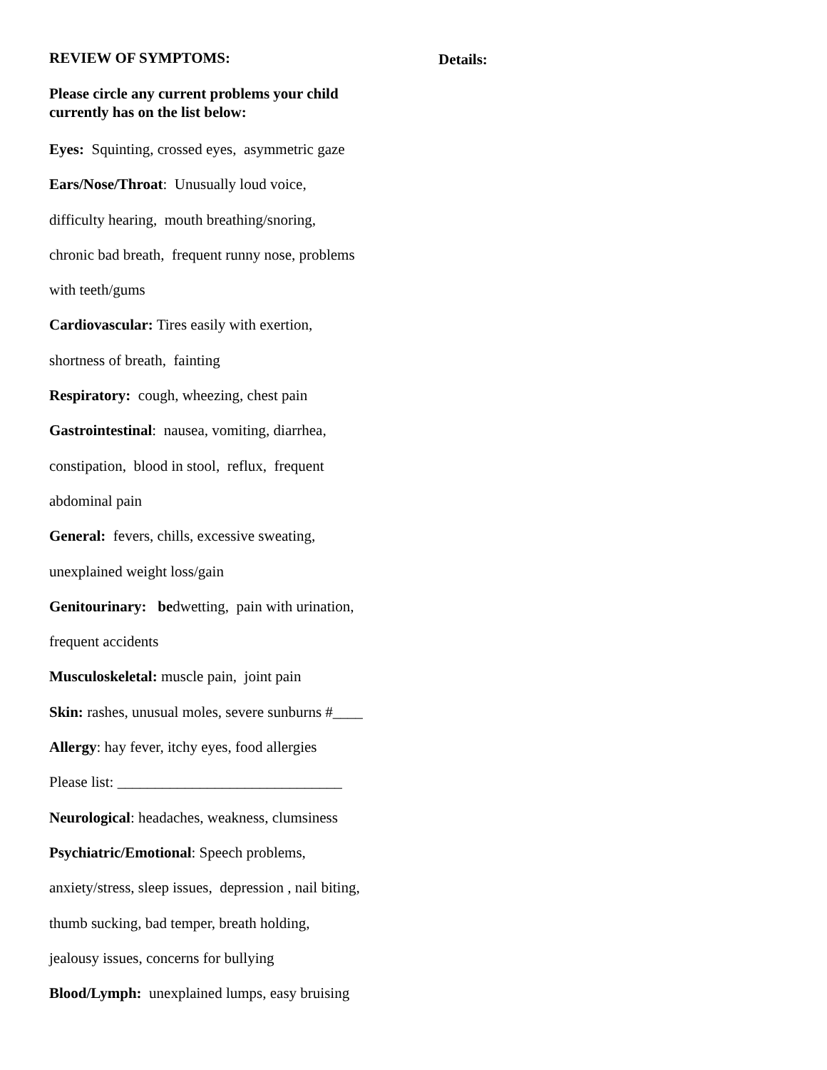REVIEW OF SYMPTOMS:
Please circle any current problems your child
currently has on the list below:
Eyes: Squinting, crossed eyes, asymmetric gaze
Ears/Nose/Throat: Unusually loud voice,
difficulty hearing, mouth breathing/snoring,
chronic bad breath, frequent runny nose, problems
with teeth/gums
Cardiovascular: Tires easily with exertion,
shortness of breath, fainting
Respiratory: cough, wheezing, chest pain
Gastrointestinal: nausea, vomiting, diarrhea,
constipation, blood in stool, reflux, frequent
abdominal pain
General: fevers, chills, excessive sweating,
unexplained weight loss/gain
Genitourinary: bedwetting, pain with urination,
frequent accidents
Musculoskeletal: muscle pain, joint pain
Skin: rashes, unusual moles, severe sunburns #____
Allergy: hay fever, itchy eyes, food allergies
Please list: ______________________________
Neurological: headaches, weakness, clumsiness
Psychiatric/Emotional: Speech problems,
anxiety/stress, sleep issues, depression , nail biting,
thumb sucking, bad temper, breath holding,
jealousy issues, concerns for bullying
Blood/Lymph: unexplained lumps, easy bruising
Details: